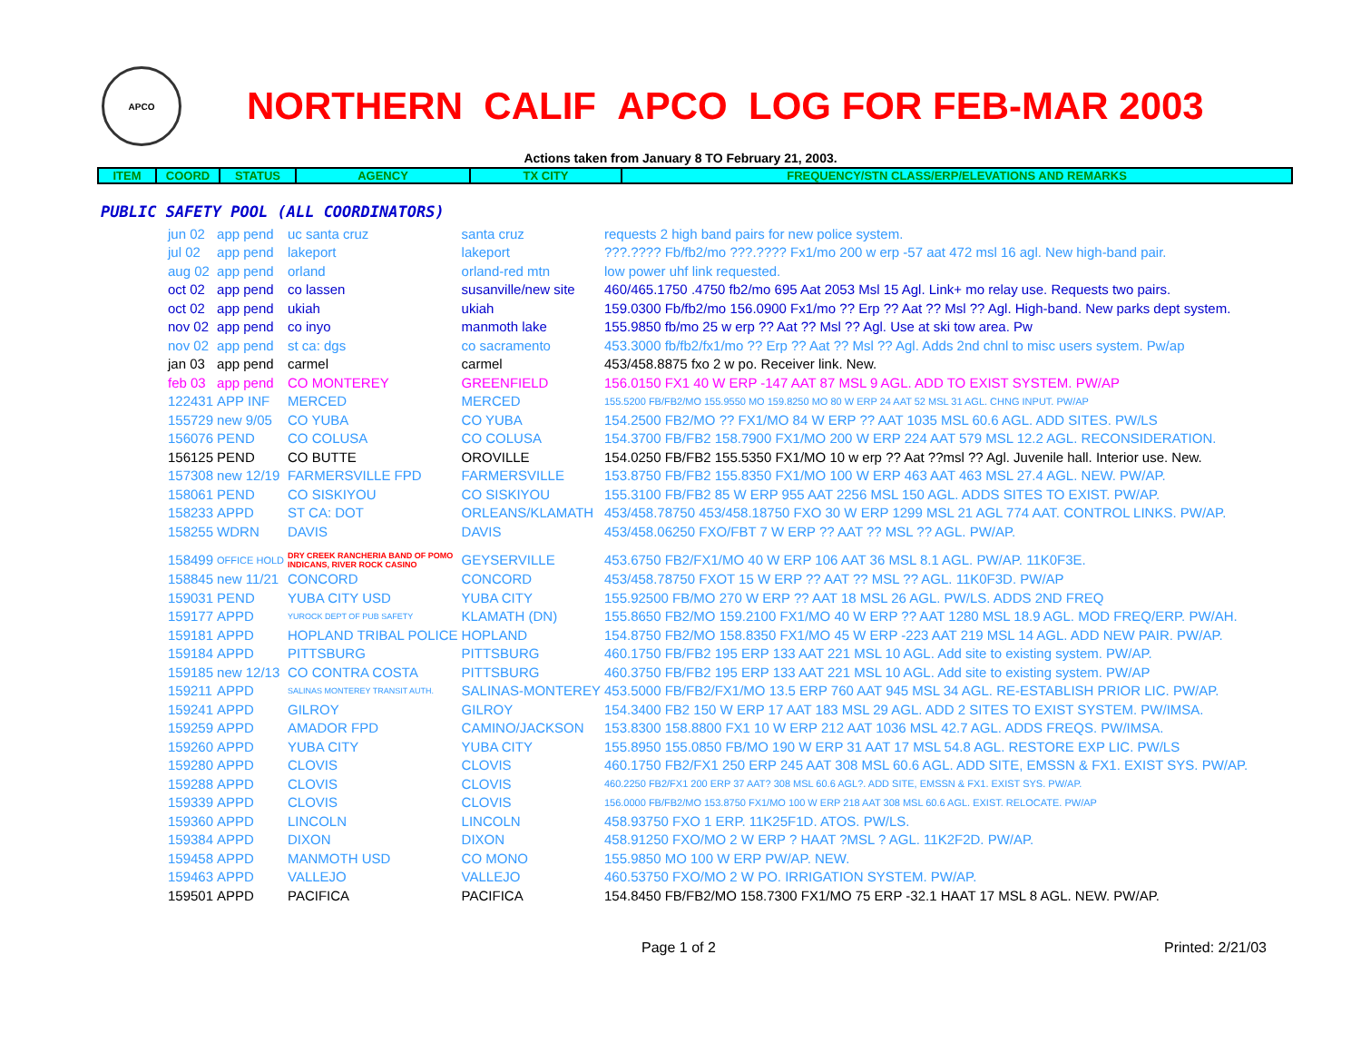APCO
NORTHERN CALIF APCO LOG FOR FEB-MAR 2003
Actions taken from January 8 TO February 21, 2003.
| ITEM | COORD | STATUS | AGENCY | TX CITY | FREQUENCY/STN CLASS/ERP/ELEVATIONS AND REMARKS |
PUBLIC SAFETY POOL (ALL COORDINATORS)
| jun 02 | app pend | uc santa cruz | santa cruz | requests 2 high band pairs for new police system. |
| jul 02 | app pend | lakeport | lakeport | ???.???? Fb/fb2/mo ???.???? Fx1/mo 200 w erp -57 aat 472 msl 16 agl. New high-band pair. |
| aug 02 | app pend | orland | orland-red mtn | low power uhf link requested. |
| oct 02 | app pend | co lassen | susanville/new site | 460/465.1750 .4750 fb2/mo 695 Aat 2053 Msl 15 Agl. Link+ mo relay use. Requests two pairs. |
| oct 02 | app pend | ukiah | ukiah | 159.0300 Fb/fb2/mo 156.0900 Fx1/mo ?? Erp ?? Aat ?? Msl ?? Agl. High-band. New parks dept system. |
| nov 02 | app pend | co inyo | manmoth lake | 155.9850 fb/mo 25 w erp ?? Aat ?? Msl ?? Agl. Use at ski tow area. Pw |
| nov 02 | app pend | st ca: dgs | co sacramento | 453.3000 fb/fb2/fx1/mo ?? Erp ?? Aat ?? Msl ?? Agl. Adds 2nd chnl to misc users system. Pw/ap |
| jan 03 | app pend | carmel | carmel | 453/458.8875 fxo 2 w po. Receiver link. New. |
| feb 03 | app pend | CO MONTEREY | GREENFIELD | 156.0150 FX1 40 W ERP -147 AAT 87 MSL 9 AGL. ADD TO EXIST SYSTEM. PW/AP |
| 122431 | APP INF | MERCED | MERCED | 155.5200 FB/FB2/MO 155.9550 MO 159.8250 MO 80 W ERP 24 AAT 52 MSL 31 AGL. CHNG INPUT. PW/AP |
| 155729 | new 9/05 | CO YUBA | CO YUBA | 154.2500 FB2/MO ?? FX1/MO 84 W ERP ?? AAT 1035 MSL 60.6 AGL. ADD SITES. PW/LS |
| 156076 | PEND | CO COLUSA | CO COLUSA | 154.3700 FB/FB2 158.7900 FX1/MO 200 W ERP 224 AAT 579 MSL 12.2 AGL. RECONSIDERATION. |
| 156125 | PEND | CO BUTTE | OROVILLE | 154.0250 FB/FB2 155.5350 FX1/MO 10 w erp ?? Aat ??msl ?? Agl. Juvenile hall. Interior use. New. |
| 157308 | new 12/19 | FARMERSVILLE FPD | FARMERSVILLE | 153.8750 FB/FB2 155.8350 FX1/MO 100 W ERP 463 AAT 463 MSL 27.4 AGL. NEW. PW/AP. |
| 158061 | PEND | CO SISKIYOU | CO SISKIYOU | 155.3100 FB/FB2 85 W ERP 955 AAT 2256 MSL 150 AGL. ADDS SITES TO EXIST. PW/AP. |
| 158233 | APPD | ST CA: DOT | ORLEANS/KLAMATH | 453/458.78750 453/458.18750 FXO 30 W ERP 1299 MSL 21 AGL 774 AAT. CONTROL LINKS. PW/AP. |
| 158255 | WDRN | DAVIS | DAVIS | 453/458.06250 FXO/FBT 7 W ERP ?? AAT ?? MSL ?? AGL. PW/AP. |
| 158499 | OFFICE HOLD | DRY CREEK RANCHERIA BAND OF POMO INDICANS, RIVER ROCK CASINO | GEYSERVILLE | 453.6750 FB2/FX1/MO 40 W ERP 106 AAT 36 MSL 8.1 AGL. PW/AP. 11K0F3E. |
| 158845 | new 11/21 | CONCORD | CONCORD | 453/458.78750 FXOT 15 W ERP ?? AAT ?? MSL ?? AGL. 11K0F3D. PW/AP |
| 159031 | PEND | YUBA CITY USD | YUBA CITY | 155.92500 FB/MO 270 W ERP ?? AAT 18 MSL 26 AGL. PW/LS. ADDS 2ND FREQ |
| 159177 | APPD | YUROCK DEPT OF PUB SAFETY | KLAMATH (DN) | 155.8650 FB2/MO 159.2100 FX1/MO 40 W ERP ?? AAT 1280 MSL 18.9 AGL. MOD FREQ/ERP. PW/AH. |
| 159181 | APPD | HOPLAND TRIBAL POLICE | HOPLAND | 154.8750 FB2/MO 158.8350 FX1/MO 45 W ERP -223 AAT 219 MSL 14 AGL. ADD NEW PAIR. PW/AP. |
| 159184 | APPD | PITTSBURG | PITTSBURG | 460.1750 FB/FB2 195 ERP 133 AAT 221 MSL 10 AGL. Add site to existing system. PW/AP. |
| 159185 | new 12/13 | CO CONTRA COSTA | PITTSBURG | 460.3750 FB/FB2 195 ERP 133 AAT 221 MSL 10 AGL. Add site to existing system. PW/AP |
| 159211 | APPD | SALINAS MONTEREY TRANSIT AUTH. | SALINAS-MONTEREY | 453.5000 FB/FB2/FX1/MO 13.5 ERP 760 AAT 945 MSL 34 AGL. RE-ESTABLISH PRIOR LIC. PW/AP. |
| 159241 | APPD | GILROY | GILROY | 154.3400 FB2 150 W ERP 17 AAT 183 MSL 29 AGL. ADD 2 SITES TO EXIST SYSTEM. PW/IMSA. |
| 159259 | APPD | AMADOR FPD | CAMINO/JACKSON | 153.8300 158.8800 FX1 10 W ERP 212 AAT 1036 MSL 42.7 AGL. ADDS FREQS. PW/IMSA. |
| 159260 | APPD | YUBA CITY | YUBA CITY | 155.8950 155.0850 FB/MO 190 W ERP 31 AAT 17 MSL 54.8 AGL. RESTORE EXP LIC. PW/LS |
| 159280 | APPD | CLOVIS | CLOVIS | 460.1750 FB2/FX1 250 ERP 245 AAT 308 MSL 60.6 AGL. ADD SITE, EMSSN & FX1. EXIST SYS. PW/AP. |
| 159288 | APPD | CLOVIS | CLOVIS | 460.2250 FB2/FX1 200 ERP 37 AAT? 308 MSL 60.6 AGL?. ADD SITE, EMSSN & FX1. EXIST SYS. PW/AP. |
| 159339 | APPD | CLOVIS | CLOVIS | 156.0000 FB/FB2/MO 153.8750 FX1/MO 100 W ERP 218 AAT 308 MSL 60.6 AGL. EXIST. RELOCATE. PW/AP |
| 159360 | APPD | LINCOLN | LINCOLN | 458.93750 FXO 1 ERP. 11K25F1D. ATOS. PW/LS. |
| 159384 | APPD | DIXON | DIXON | 458.91250 FXO/MO 2 W ERP ? HAAT ?MSL ? AGL. 11K2F2D. PW/AP. |
| 159458 | APPD | MANMOTH USD | CO MONO | 155.9850 MO 100 W ERP PW/AP. NEW. |
| 159463 | APPD | VALLEJO | VALLEJO | 460.53750 FXO/MO 2 W PO. IRRIGATION SYSTEM. PW/AP. |
| 159501 | APPD | PACIFICA | PACIFICA | 154.8450 FB/FB2/MO 158.7300 FX1/MO 75 ERP -32.1 HAAT 17 MSL 8 AGL. NEW. PW/AP. |
Page 1 of 2 Printed: 2/21/03